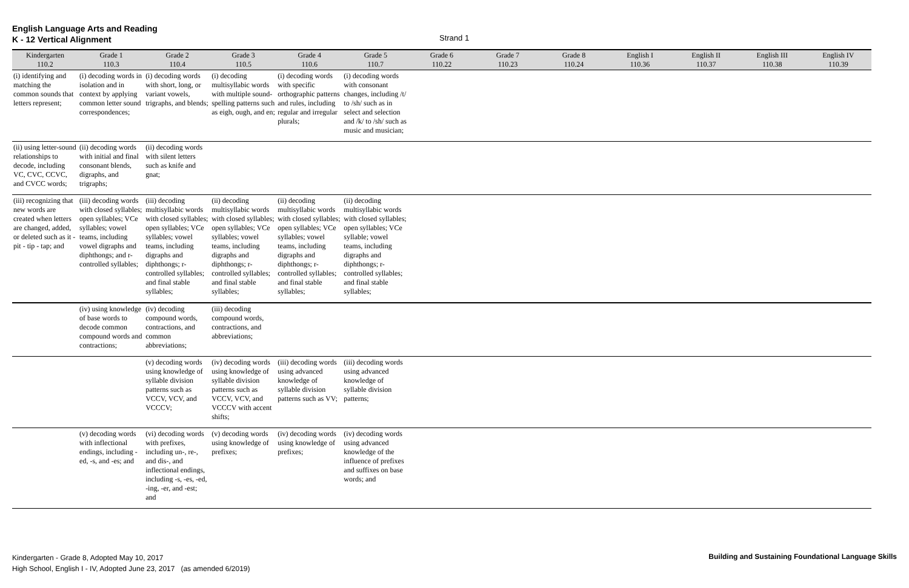English Language Arts and Reading
K - 12 Vertical Alignment
Strand 1
| Kindergarten 110.2 | Grade 1 110.3 | Grade 2 110.4 | Grade 3 110.5 | Grade 4 110.6 | Grade 5 110.7 | Grade 6 110.22 | Grade 7 110.23 | Grade 8 110.24 | English I 110.36 | English II 110.37 | English III 110.38 | English IV 110.39 |
| --- | --- | --- | --- | --- | --- | --- | --- | --- | --- | --- | --- | --- |
| (i) identifying and matching the common sounds that letters represent; | (i) decoding words in isolation and in context by applying common letter sound correspondences; | (i) decoding words with short, long, or variant vowels, trigraphs, and blends; | (i) decoding multisyllabic words with multiple sound-spelling patterns such as eigh, ough, and en; | (i) decoding words with specific orthographic patterns and rules, including regular and irregular plurals; | (i) decoding words with consonant changes, including /t/ to /sh/ such as in select and selection and /k/ to /sh/ such as music and musician; | | | | | | | |
| (ii) using letter-sound relationships to decode, including VC, CVC, CCVC, and CVCC words; | (ii) decoding words with initial and final consonant blends, digraphs, and trigraphs; | (ii) decoding words with silent letters such as knife and gnat; | | | | | | | | | | |
| (iii) recognizing that new words are created when letters are changed, added, or deleted such as it - pit - tip - tap; and | (iii) decoding words with closed syllables; open syllables; VCe syllables; vowel teams, including vowel digraphs and diphthongs; and r-controlled syllables; | (iii) decoding multisyllabic words with closed syllables; open syllables; VCe syllables; vowel teams, including digraphs and diphthongs; r-controlled syllables; and final stable syllables; | (ii) decoding multisyllabic words with closed syllables; open syllables; VCe syllables; vowel teams, including digraphs and diphthongs; r-controlled syllables; and final stable syllables; | (ii) decoding multisyllabic words with closed syllables; open syllables; VCe syllables; vowel teams, including digraphs and diphthongs; r-controlled syllables; and final stable syllables; | (ii) decoding multisyllabic words with closed syllables; open syllables; VCe syllable; vowel teams, including digraphs and diphthongs; r-controlled syllables; and final stable syllables; | | | | | | | |
| | (iv) using knowledge of base words to decode common compound words and contractions; | (iv) decoding compound words, contractions, and common abbreviations; | (iii) decoding compound words, contractions, and abbreviations; | | | | | | | | | |
| | | (v) decoding words using knowledge of syllable division patterns such as VCCV, VCV, and VCCCV; | (iv) decoding words using knowledge of syllable division patterns such as VCCV, VCV, and VCCCV with accent shifts; | (iii) decoding words using advanced knowledge of syllable division patterns such as VV; | (iii) decoding words using advanced knowledge of syllable division patterns; | | | | | | | |
| | (v) decoding words with inflectional endings, including -ed, -s, and -es; and | (vi) decoding words with prefixes, including un-, re-, and dis-, and inflectional endings, including -s, -es, -ed, -ing, -er, and -est; and | (v) decoding words using knowledge of prefixes; | (iv) decoding words using knowledge of prefixes; | (iv) decoding words using advanced knowledge of the influence of prefixes and suffixes on base words; and | | | | | | | |
Kindergarten - Grade 8, Adopted May 10, 2017
High School, English I - IV, Adopted June 23, 2017 (as amended 6/2019)
Building and Sustaining Foundational Language Skills